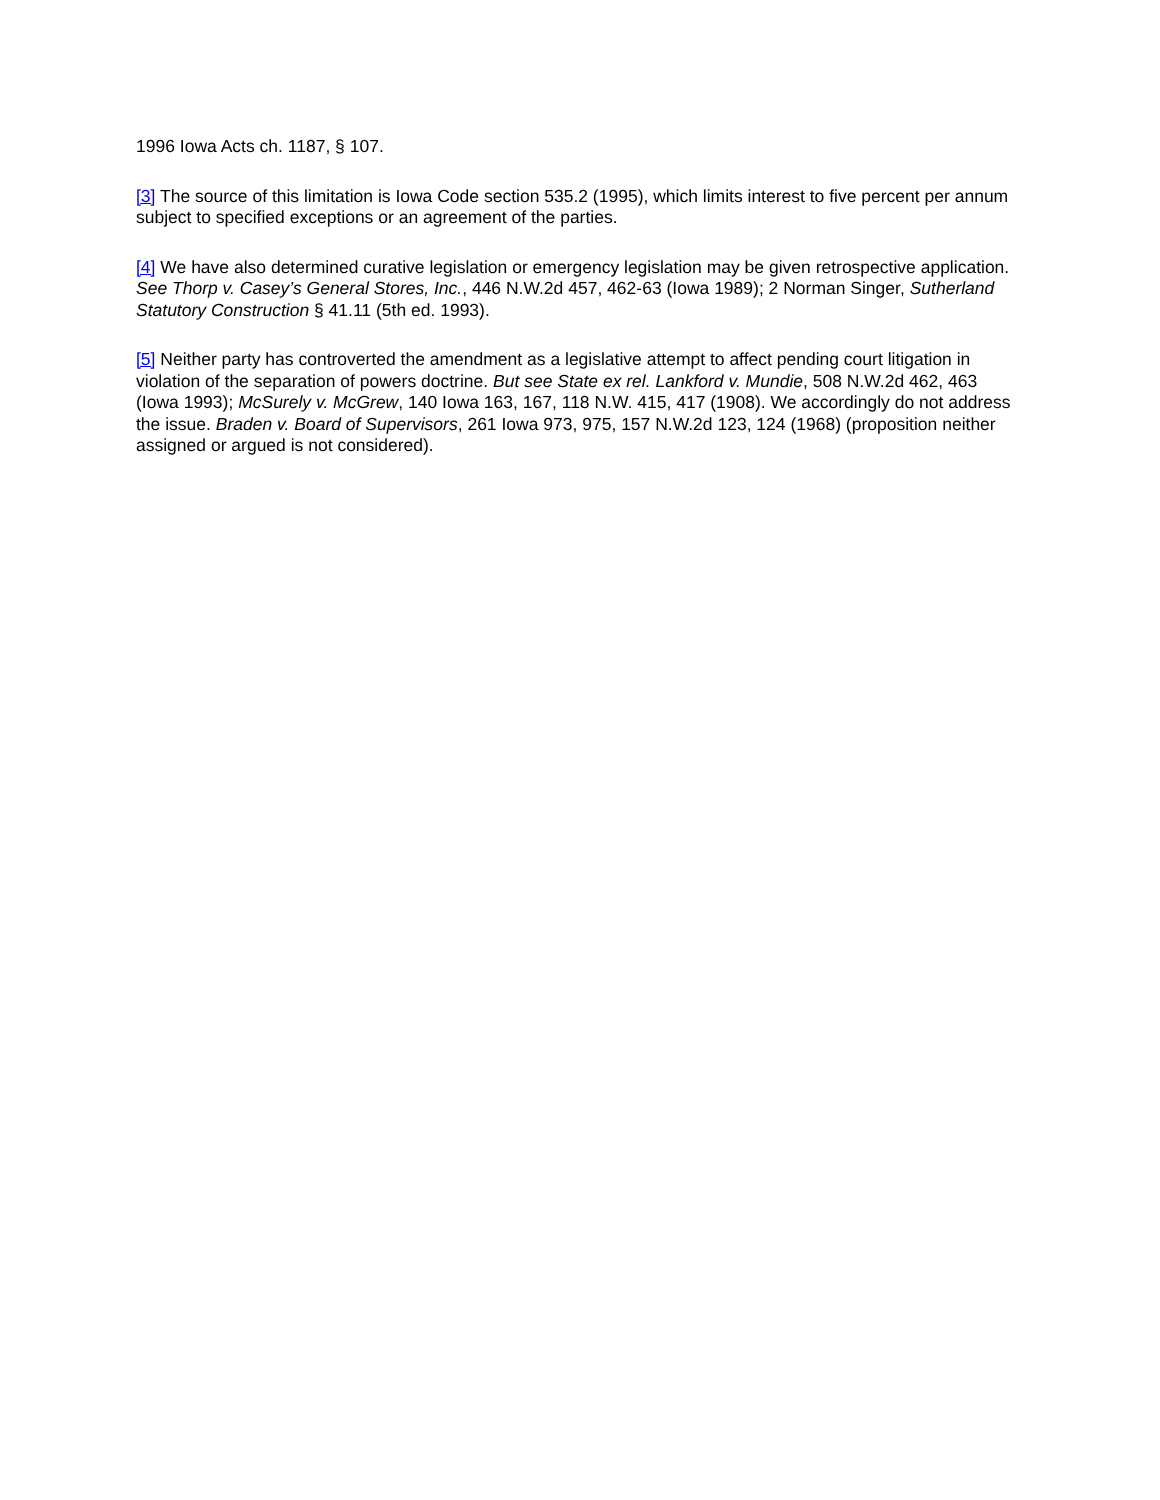1996 Iowa Acts ch. 1187, § 107.
[3] The source of this limitation is Iowa Code section 535.2 (1995), which limits interest to five percent per annum subject to specified exceptions or an agreement of the parties.
[4] We have also determined curative legislation or emergency legislation may be given retrospective application. See Thorp v. Casey’s General Stores, Inc., 446 N.W.2d 457, 462-63 (Iowa 1989); 2 Norman Singer, Sutherland Statutory Construction § 41.11 (5th ed. 1993).
[5] Neither party has controverted the amendment as a legislative attempt to affect pending court litigation in violation of the separation of powers doctrine. But see State ex rel. Lankford v. Mundie, 508 N.W.2d 462, 463 (Iowa 1993); McSurely v. McGrew, 140 Iowa 163, 167, 118 N.W. 415, 417 (1908). We accordingly do not address the issue. Braden v. Board of Supervisors, 261 Iowa 973, 975, 157 N.W.2d 123, 124 (1968) (proposition neither assigned or argued is not considered).